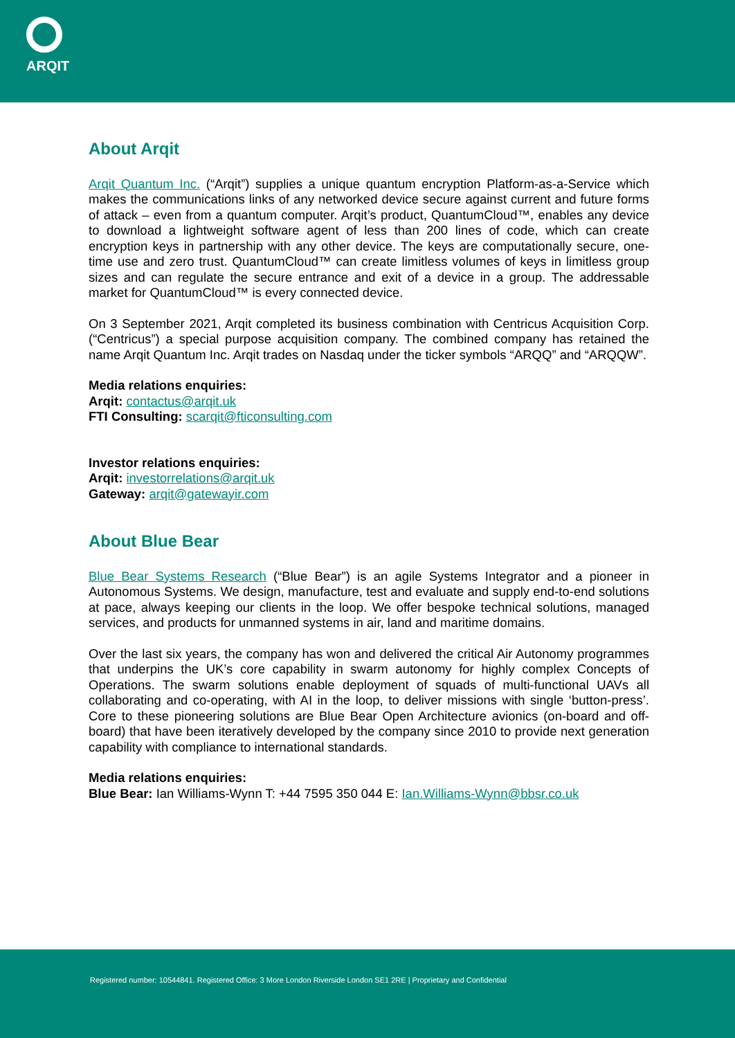ARQIT
About Arqit
Arqit Quantum Inc. (“Arqit”) supplies a unique quantum encryption Platform-as-a-Service which makes the communications links of any networked device secure against current and future forms of attack – even from a quantum computer. Arqit’s product, QuantumCloud™, enables any device to download a lightweight software agent of less than 200 lines of code, which can create encryption keys in partnership with any other device. The keys are computationally secure, one-time use and zero trust. QuantumCloud™ can create limitless volumes of keys in limitless group sizes and can regulate the secure entrance and exit of a device in a group. The addressable market for QuantumCloud™ is every connected device.
On 3 September 2021, Arqit completed its business combination with Centricus Acquisition Corp. (“Centricus”) a special purpose acquisition company. The combined company has retained the name Arqit Quantum Inc. Arqit trades on Nasdaq under the ticker symbols “ARQQ” and “ARQQW”.
Media relations enquiries:
Arqit: contactus@arqit.uk
FTI Consulting: scarqit@fticonsulting.com
Investor relations enquiries:
Arqit: investorrelations@arqit.uk
Gateway: arqit@gatewayir.com
About Blue Bear
Blue Bear Systems Research (“Blue Bear”) is an agile Systems Integrator and a pioneer in Autonomous Systems. We design, manufacture, test and evaluate and supply end-to-end solutions at pace, always keeping our clients in the loop. We offer bespoke technical solutions, managed services, and products for unmanned systems in air, land and maritime domains.
Over the last six years, the company has won and delivered the critical Air Autonomy programmes that underpins the UK’s core capability in swarm autonomy for highly complex Concepts of Operations. The swarm solutions enable deployment of squads of multi-functional UAVs all collaborating and co-operating, with AI in the loop, to deliver missions with single ‘button-press’. Core to these pioneering solutions are Blue Bear Open Architecture avionics (on-board and off-board) that have been iteratively developed by the company since 2010 to provide next generation capability with compliance to international standards.
Media relations enquiries:
Blue Bear: Ian Williams-Wynn T: +44 7595 350 044 E: Ian.Williams-Wynn@bbsr.co.uk
Registered number: 10544841. Registered Office: 3 More London Riverside London SE1 2RE | Proprietary and Confidential